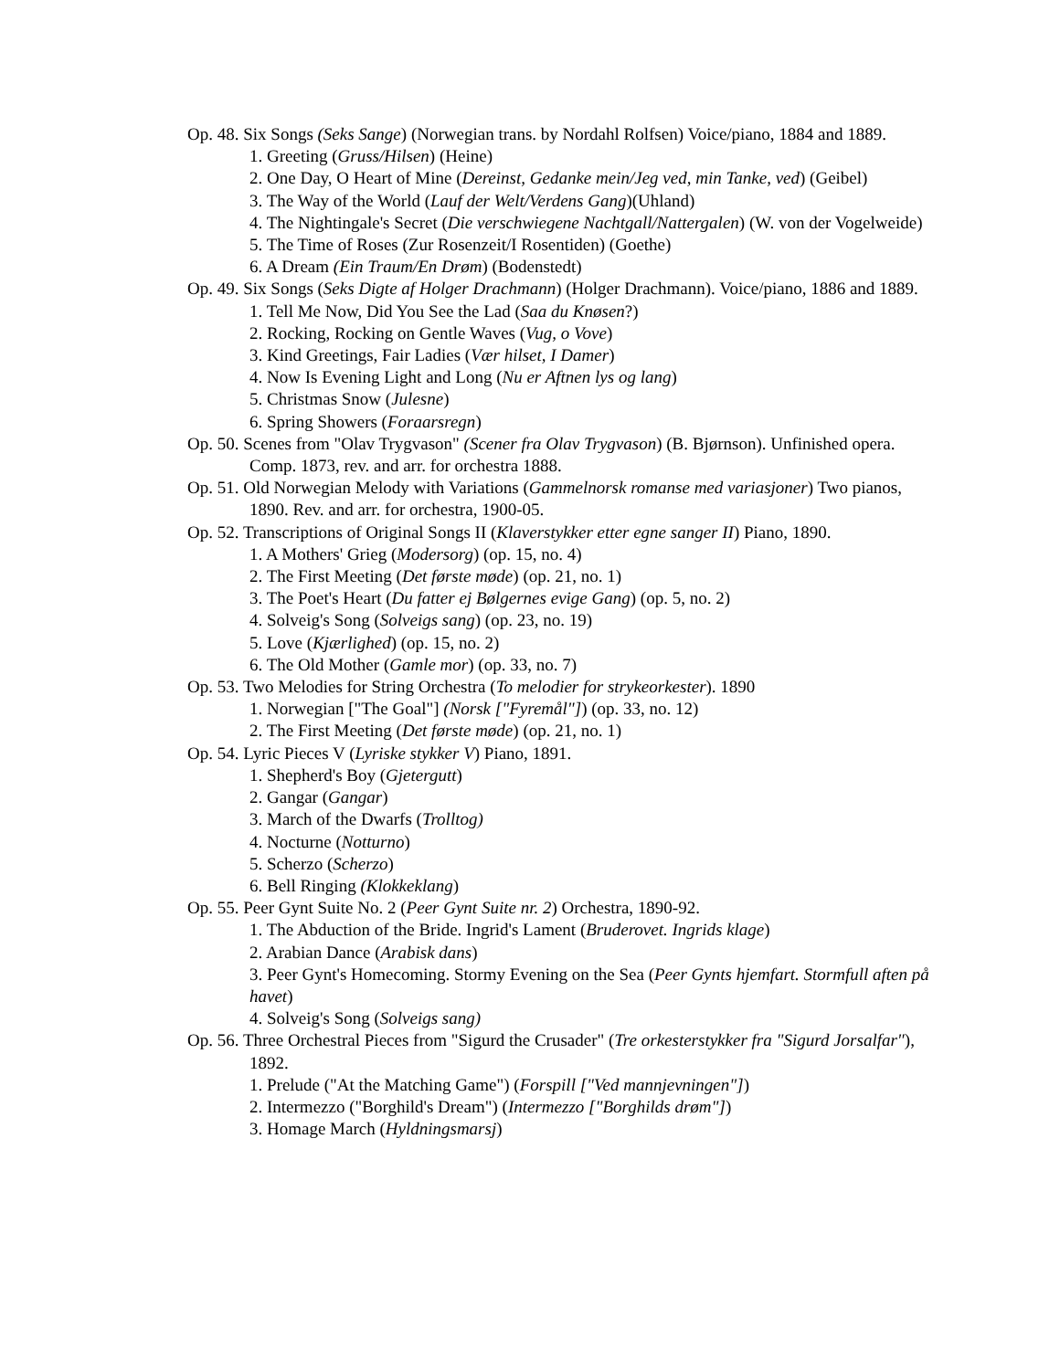Op. 48. Six Songs (Seks Sange) (Norwegian trans. by Nordahl Rolfsen) Voice/piano, 1884 and 1889.
1. Greeting (Gruss/Hilsen) (Heine)
2. One Day, O Heart of Mine (Dereinst, Gedanke mein/Jeg ved, min Tanke, ved) (Geibel)
3. The Way of the World (Lauf der Welt/Verdens Gang)(Uhland)
4. The Nightingale's Secret (Die verschwiegene Nachtgall/Nattergalen) (W. von der Vogelweide)
5. The Time of Roses (Zur Rosenzeit/I Rosentiden) (Goethe)
6. A Dream (Ein Traum/En Drøm) (Bodenstedt)
Op. 49. Six Songs (Seks Digte af Holger Drachmann) (Holger Drachmann). Voice/piano, 1886 and 1889.
1. Tell Me Now, Did You See the Lad (Saa du Knøsen?)
2. Rocking, Rocking on Gentle Waves (Vug, o Vove)
3. Kind Greetings, Fair Ladies (Vær hilset, I Damer)
4. Now Is Evening Light and Long (Nu er Aftnen lys og lang)
5. Christmas Snow (Julesne)
6. Spring Showers (Foraarsregn)
Op. 50. Scenes from "Olav Trygvason" (Scener fra Olav Trygvason) (B. Bjørnson). Unfinished opera. Comp. 1873, rev. and arr. for orchestra 1888.
Op. 51. Old Norwegian Melody with Variations (Gammelnorsk romanse med variasjoner) Two pianos, 1890. Rev. and arr. for orchestra, 1900-05.
Op. 52. Transcriptions of Original Songs II (Klaverstykker etter egne sanger II) Piano, 1890.
1. A Mothers' Grieg (Modersorg) (op. 15, no. 4)
2. The First Meeting (Det første møde) (op. 21, no. 1)
3. The Poet's Heart (Du fatter ej Bølgernes evige Gang) (op. 5, no. 2)
4. Solveig's Song (Solveigs sang) (op. 23, no. 19)
5. Love (Kjærlighed) (op. 15, no. 2)
6. The Old Mother (Gamle mor) (op. 33, no. 7)
Op. 53. Two Melodies for String Orchestra (To melodier for strykeorkester). 1890
1. Norwegian ["The Goal"] (Norsk ["Fyremål"]) (op. 33, no. 12)
2. The First Meeting (Det første møde) (op. 21, no. 1)
Op. 54. Lyric Pieces V (Lyriske stykker V) Piano, 1891.
1. Shepherd's Boy (Gjetergutt)
2. Gangar (Gangar)
3. March of the Dwarfs (Trolltog)
4. Nocturne (Notturno)
5. Scherzo (Scherzo)
6. Bell Ringing (Klokkeklang)
Op. 55. Peer Gynt Suite No. 2 (Peer Gynt Suite nr. 2) Orchestra, 1890-92.
1. The Abduction of the Bride. Ingrid's Lament (Bruderovet. Ingrids klage)
2. Arabian Dance (Arabisk dans)
3. Peer Gynt's Homecoming. Stormy Evening on the Sea (Peer Gynts hjemfart. Stormfull aften på havet)
4. Solveig's Song (Solveigs sang)
Op. 56. Three Orchestral Pieces from "Sigurd the Crusader" (Tre orkesterstykker fra "Sigurd Jorsalfar"), 1892.
1. Prelude ("At the Matching Game") (Forspill ["Ved mannjevningen"])
2. Intermezzo ("Borghild's Dream") (Intermezzo ["Borghilds drøm"])
3. Homage March (Hyldningsmarsj)